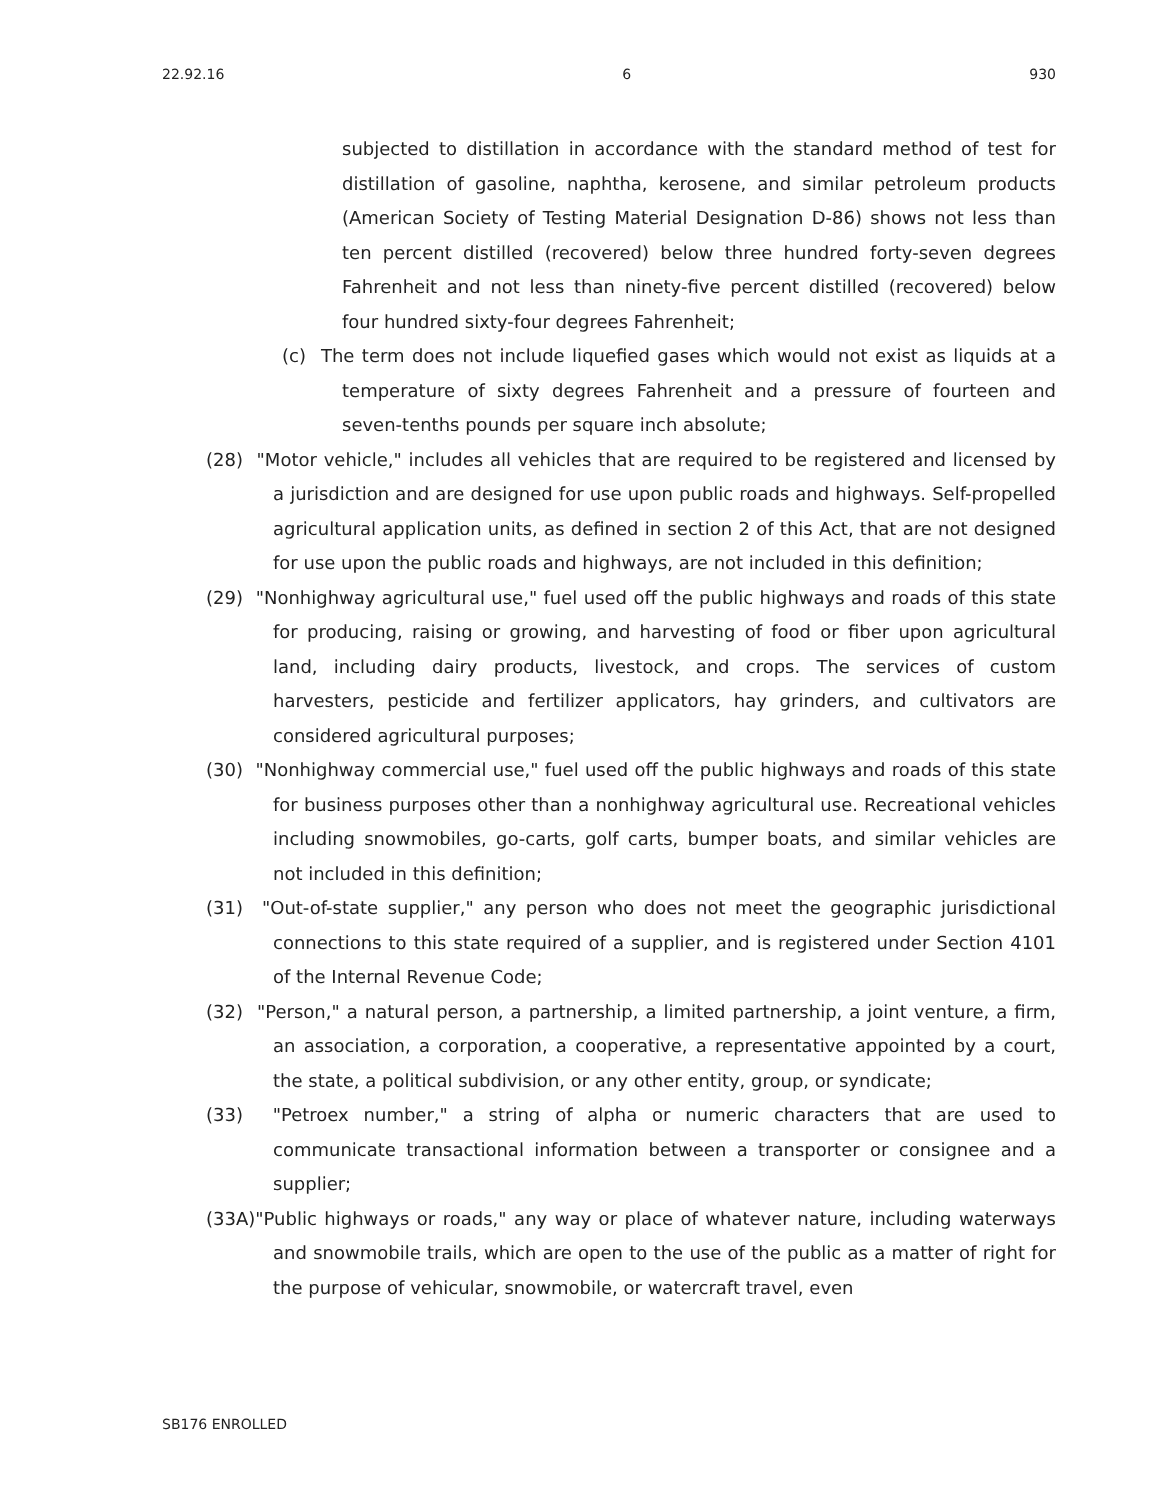22.92.16 6 930
subjected to distillation in accordance with the standard method of test for distillation of gasoline, naphtha, kerosene, and similar petroleum products (American Society of Testing Material Designation D-86) shows not less than ten percent distilled (recovered) below three hundred forty-seven degrees Fahrenheit and not less than ninety-five percent distilled (recovered) below four hundred sixty-four degrees Fahrenheit;
(c) The term does not include liquefied gases which would not exist as liquids at a temperature of sixty degrees Fahrenheit and a pressure of fourteen and seven-tenths pounds per square inch absolute;
(28) "Motor vehicle," includes all vehicles that are required to be registered and licensed by a jurisdiction and are designed for use upon public roads and highways. Self-propelled agricultural application units, as defined in section 2 of this Act, that are not designed for use upon the public roads and highways, are not included in this definition;
(29) "Nonhighway agricultural use," fuel used off the public highways and roads of this state for producing, raising or growing, and harvesting of food or fiber upon agricultural land, including dairy products, livestock, and crops. The services of custom harvesters, pesticide and fertilizer applicators, hay grinders, and cultivators are considered agricultural purposes;
(30) "Nonhighway commercial use," fuel used off the public highways and roads of this state for business purposes other than a nonhighway agricultural use. Recreational vehicles including snowmobiles, go-carts, golf carts, bumper boats, and similar vehicles are not included in this definition;
(31) "Out-of-state supplier," any person who does not meet the geographic jurisdictional connections to this state required of a supplier, and is registered under Section 4101 of the Internal Revenue Code;
(32) "Person," a natural person, a partnership, a limited partnership, a joint venture, a firm, an association, a corporation, a cooperative, a representative appointed by a court, the state, a political subdivision, or any other entity, group, or syndicate;
(33) "Petroex number," a string of alpha or numeric characters that are used to communicate transactional information between a transporter or consignee and a supplier;
(33A)"Public highways or roads," any way or place of whatever nature, including waterways and snowmobile trails, which are open to the use of the public as a matter of right for the purpose of vehicular, snowmobile, or watercraft travel, even
SB176 ENROLLED